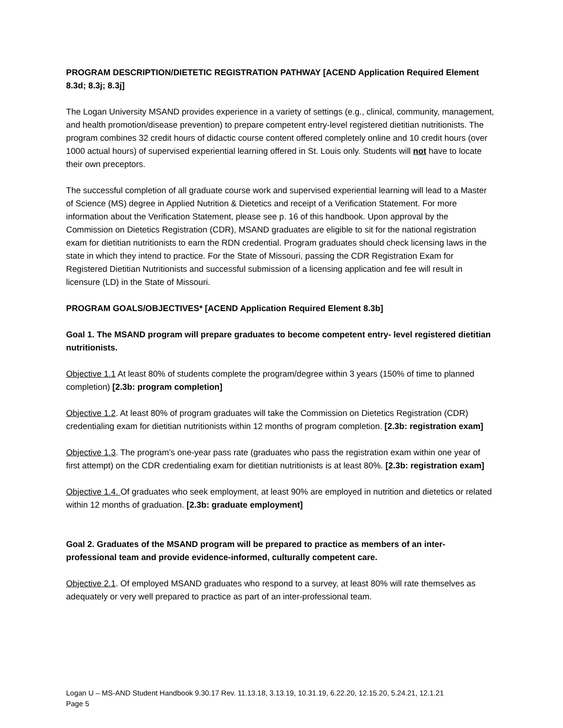PROGRAM DESCRIPTION/DIETETIC REGISTRATION PATHWAY [ACEND Application Required Element 8.3d; 8.3j; 8.3j]
The Logan University MSAND provides experience in a variety of settings (e.g., clinical, community, management, and health promotion/disease prevention) to prepare competent entry-level registered dietitian nutritionists. The program combines 32 credit hours of didactic course content offered completely online and 10 credit hours (over 1000 actual hours) of supervised experiential learning offered in St. Louis only. Students will not have to locate their own preceptors.
The successful completion of all graduate course work and supervised experiential learning will lead to a Master of Science (MS) degree in Applied Nutrition & Dietetics and receipt of a Verification Statement. For more information about the Verification Statement, please see p. 16 of this handbook. Upon approval by the Commission on Dietetics Registration (CDR), MSAND graduates are eligible to sit for the national registration exam for dietitian nutritionists to earn the RDN credential. Program graduates should check licensing laws in the state in which they intend to practice. For the State of Missouri, passing the CDR Registration Exam for Registered Dietitian Nutritionists and successful submission of a licensing application and fee will result in licensure (LD) in the State of Missouri.
PROGRAM GOALS/OBJECTIVES* [ACEND Application Required Element 8.3b]
Goal 1. The MSAND program will prepare graduates to become competent entry- level registered dietitian nutritionists.
Objective 1.1 At least 80% of students complete the program/degree within 3 years (150% of time to planned completion) [2.3b: program completion]
Objective 1.2. At least 80% of program graduates will take the Commission on Dietetics Registration (CDR) credentialing exam for dietitian nutritionists within 12 months of program completion. [2.3b: registration exam]
Objective 1.3. The program’s one-year pass rate (graduates who pass the registration exam within one year of first attempt) on the CDR credentialing exam for dietitian nutritionists is at least 80%. [2.3b: registration exam]
Objective 1.4. Of graduates who seek employment, at least 90% are employed in nutrition and dietetics or related within 12 months of graduation. [2.3b: graduate employment]
Goal 2. Graduates of the MSAND program will be prepared to practice as members of an inter-professional team and provide evidence-informed, culturally competent care.
Objective 2.1. Of employed MSAND graduates who respond to a survey, at least 80% will rate themselves as adequately or very well prepared to practice as part of an inter-professional team.
Logan U – MS-AND Student Handbook 9.30.17 Rev. 11.13.18, 3.13.19, 10.31.19, 6.22.20, 12.15.20, 5.24.21, 12.1.21
Page 5